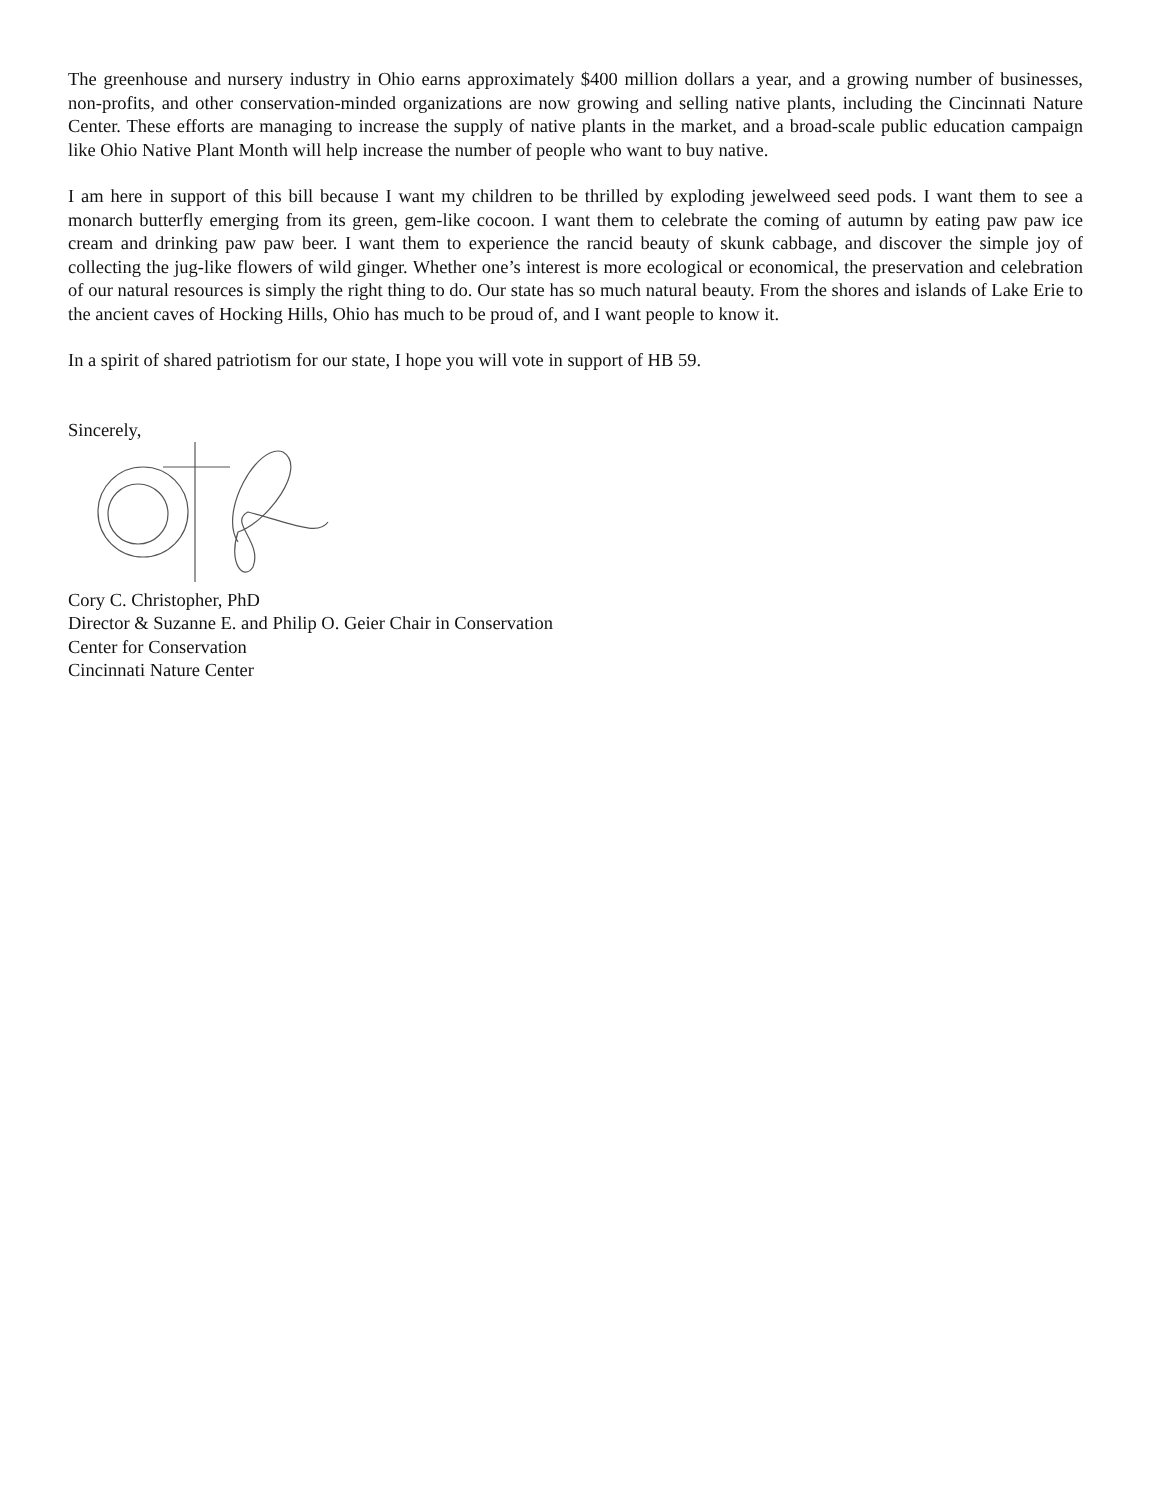The greenhouse and nursery industry in Ohio earns approximately $400 million dollars a year, and a growing number of businesses, non-profits, and other conservation-minded organizations are now growing and selling native plants, including the Cincinnati Nature Center. These efforts are managing to increase the supply of native plants in the market, and a broad-scale public education campaign like Ohio Native Plant Month will help increase the number of people who want to buy native.
I am here in support of this bill because I want my children to be thrilled by exploding jewelweed seed pods. I want them to see a monarch butterfly emerging from its green, gem-like cocoon. I want them to celebrate the coming of autumn by eating paw paw ice cream and drinking paw paw beer. I want them to experience the rancid beauty of skunk cabbage, and discover the simple joy of collecting the jug-like flowers of wild ginger. Whether one’s interest is more ecological or economical, the preservation and celebration of our natural resources is simply the right thing to do. Our state has so much natural beauty. From the shores and islands of Lake Erie to the ancient caves of Hocking Hills, Ohio has much to be proud of, and I want people to know it.
In a spirit of shared patriotism for our state, I hope you will vote in support of HB 59.
Sincerely,
Cory C. Christopher, PhD
Director & Suzanne E. and Philip O. Geier Chair in Conservation
Center for Conservation
Cincinnati Nature Center